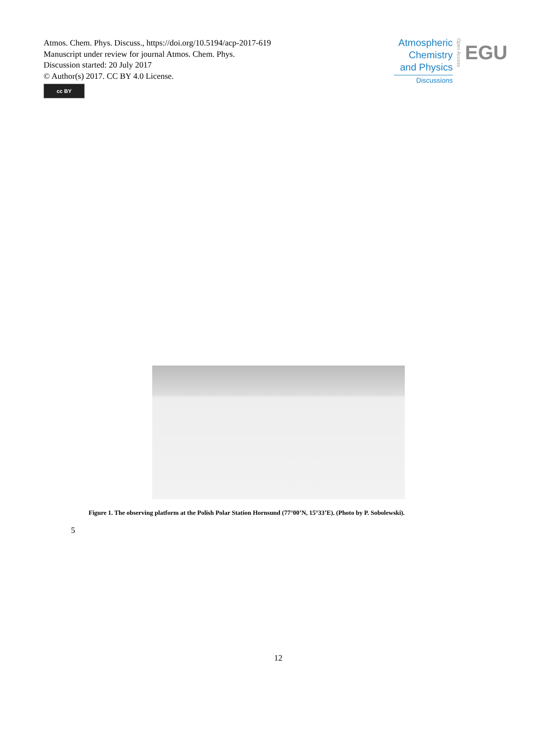Atmos. Chem. Phys. Discuss., https://doi.org/10.5194/acp-2017-619
Manuscript under review for journal Atmos. Chem. Phys.
Discussion started: 20 July 2017
© Author(s) 2017. CC BY 4.0 License.
cc BY
Atmospheric
Chemistry
and Physics
Discussions
Open Access
EGU
Figure 1. The observing platform at the Polish Polar Station Hornsund (77°00’N, 15°33’E). (Photo by P. Sobolewski).
5
12